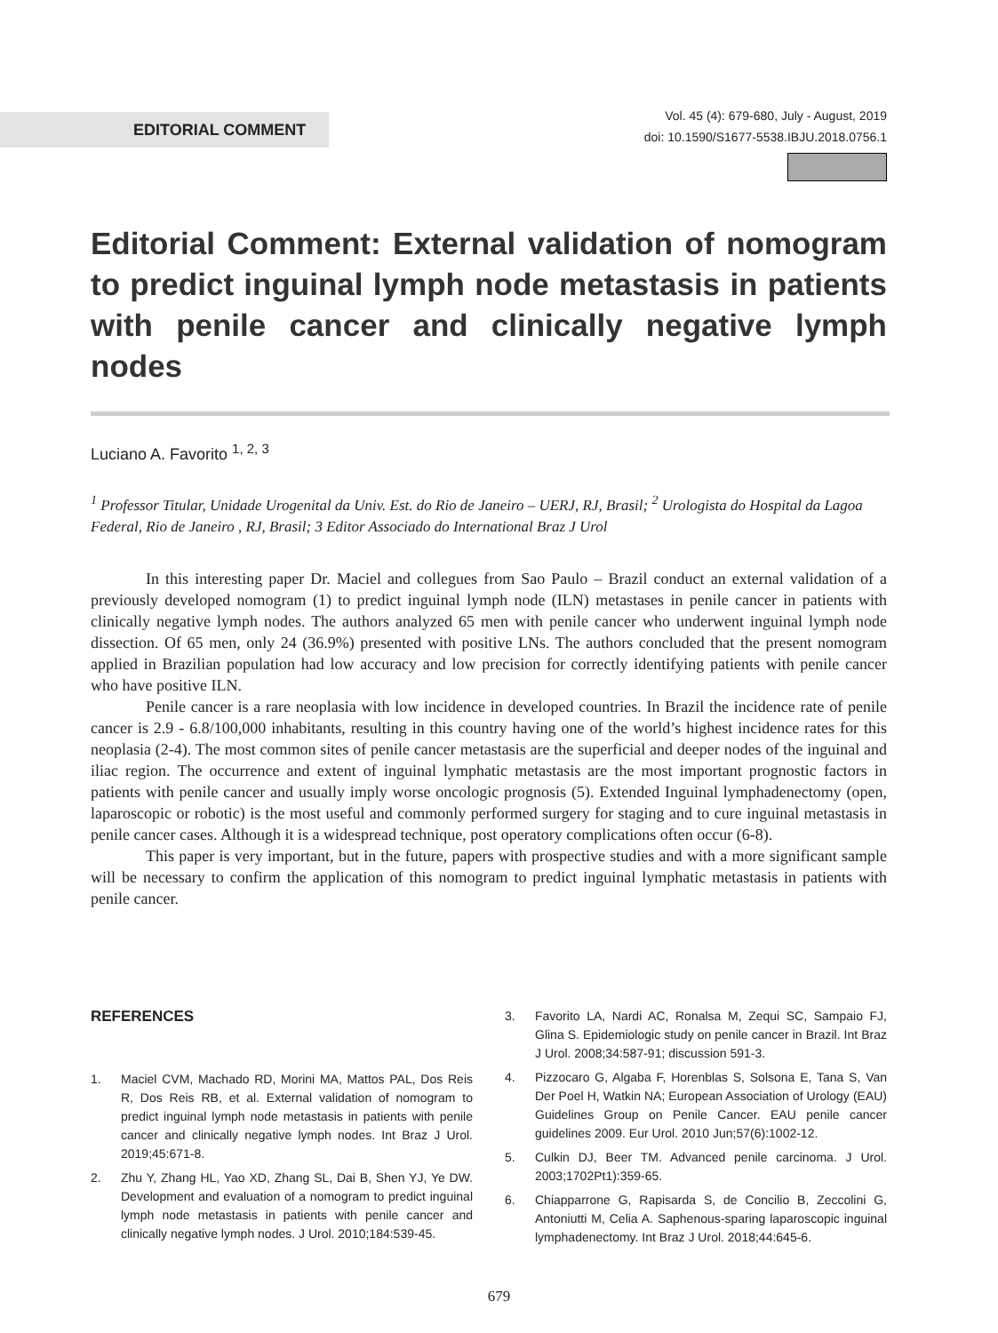EDITORIAL COMMENT
Vol. 45 (4): 679-680, July - August, 2019
doi: 10.1590/S1677-5538.IBJU.2018.0756.1
Editorial Comment: External validation of nomogram to predict inguinal lymph node metastasis in patients with penile cancer and clinically negative lymph nodes
Luciano A. Favorito <sup>1, 2, 3</sup>
<sup>1</sup> Professor Titular, Unidade Urogenital da Univ. Est. do Rio de Janeiro – UERJ, RJ, Brasil; <sup>2</sup> Urologista do Hospital da Lagoa Federal, Rio de Janeiro , RJ, Brasil; 3 Editor Associado do International Braz J Urol
In this interesting paper Dr. Maciel and collegues from Sao Paulo – Brazil conduct an external validation of a previously developed nomogram (1) to predict inguinal lymph node (ILN) metastases in penile cancer in patients with clinically negative lymph nodes. The authors analyzed 65 men with penile cancer who underwent inguinal lymph node dissection. Of 65 men, only 24 (36.9%) presented with positive LNs. The authors concluded that the present nomogram applied in Brazilian population had low accuracy and low precision for correctly identifying patients with penile cancer who have positive ILN.
Penile cancer is a rare neoplasia with low incidence in developed countries. In Brazil the incidence rate of penile cancer is 2.9 - 6.8/100,000 inhabitants, resulting in this country having one of the world’s highest incidence rates for this neoplasia (2-4). The most common sites of penile cancer metastasis are the superficial and deeper nodes of the inguinal and iliac region. The occurrence and extent of inguinal lymphatic metastasis are the most important prognostic factors in patients with penile cancer and usually imply worse oncologic prognosis (5). Extended Inguinal lymphadenectomy (open, laparoscopic or robotic) is the most useful and commonly performed surgery for staging and to cure inguinal metastasis in penile cancer cases. Although it is a widespread technique, post operatory complications often occur (6-8).
This paper is very important, but in the future, papers with prospective studies and with a more significant sample will be necessary to confirm the application of this nomogram to predict inguinal lymphatic metastasis in patients with penile cancer.
REFERENCES
1. Maciel CVM, Machado RD, Morini MA, Mattos PAL, Dos Reis R, Dos Reis RB, et al. External validation of nomogram to predict inguinal lymph node metastasis in patients with penile cancer and clinically negative lymph nodes. Int Braz J Urol. 2019;45:671-8.
2. Zhu Y, Zhang HL, Yao XD, Zhang SL, Dai B, Shen YJ, Ye DW. Development and evaluation of a nomogram to predict inguinal lymph node metastasis in patients with penile cancer and clinically negative lymph nodes. J Urol. 2010;184:539-45.
3. Favorito LA, Nardi AC, Ronalsa M, Zequi SC, Sampaio FJ, Glina S. Epidemiologic study on penile cancer in Brazil. Int Braz J Urol. 2008;34:587-91; discussion 591-3.
4. Pizzocaro G, Algaba F, Horenblas S, Solsona E, Tana S, Van Der Poel H, Watkin NA; European Association of Urology (EAU) Guidelines Group on Penile Cancer. EAU penile cancer guidelines 2009. Eur Urol. 2010 Jun;57(6):1002-12.
5. Culkin DJ, Beer TM. Advanced penile carcinoma. J Urol. 2003;1702Pt1):359-65.
6. Chiapparrone G, Rapisarda S, de Concilio B, Zeccolini G, Antoniutti M, Celia A. Saphenous-sparing laparoscopic inguinal lymphadenectomy. Int Braz J Urol. 2018;44:645-6.
679